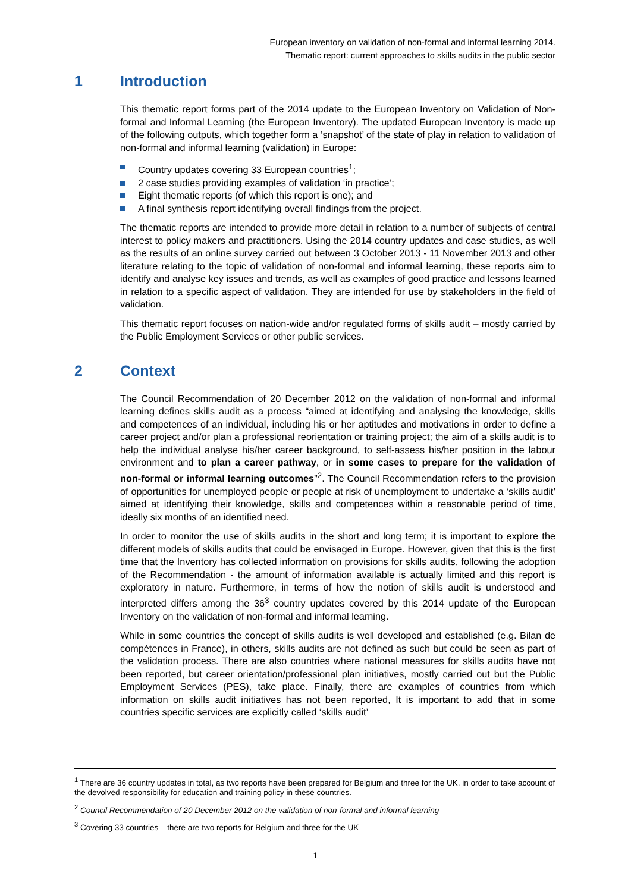European inventory on validation of non-formal and informal learning 2014.
Thematic report: current approaches to skills audits in the public sector
1 Introduction
This thematic report forms part of the 2014 update to the European Inventory on Validation of Non-formal and Informal Learning (the European Inventory). The updated European Inventory is made up of the following outputs, which together form a ‘snapshot’ of the state of play in relation to validation of non-formal and informal learning (validation) in Europe:
Country updates covering 33 European countries<sup>1</sup>;
2 case studies providing examples of validation ‘in practice’;
Eight thematic reports (of which this report is one); and
A final synthesis report identifying overall findings from the project.
The thematic reports are intended to provide more detail in relation to a number of subjects of central interest to policy makers and practitioners. Using the 2014 country updates and case studies, as well as the results of an online survey carried out between 3 October 2013 - 11 November 2013 and other literature relating to the topic of validation of non-formal and informal learning, these reports aim to identify and analyse key issues and trends, as well as examples of good practice and lessons learned in relation to a specific aspect of validation. They are intended for use by stakeholders in the field of validation.
This thematic report focuses on nation-wide and/or regulated forms of skills audit – mostly carried by the Public Employment Services or other public services.
2 Context
The Council Recommendation of 20 December 2012 on the validation of non-formal and informal learning defines skills audit as a process “aimed at identifying and analysing the knowledge, skills and competences of an individual, including his or her aptitudes and motivations in order to define a career project and/or plan a professional reorientation or training project; the aim of a skills audit is to help the individual analyse his/her career background, to self-assess his/her position in the labour environment and to plan a career pathway, or in some cases to prepare for the validation of non-formal or informal learning outcomes”<sup>2</sup>. The Council Recommendation refers to the provision of opportunities for unemployed people or people at risk of unemployment to undertake a ‘skills audit’ aimed at identifying their knowledge, skills and competences within a reasonable period of time, ideally six months of an identified need.
In order to monitor the use of skills audits in the short and long term; it is important to explore the different models of skills audits that could be envisaged in Europe. However, given that this is the first time that the Inventory has collected information on provisions for skills audits, following the adoption of the Recommendation - the amount of information available is actually limited and this report is exploratory in nature. Furthermore, in terms of how the notion of skills audit is understood and interpreted differs among the 36<sup>3</sup> country updates covered by this 2014 update of the European Inventory on the validation of non-formal and informal learning.
While in some countries the concept of skills audits is well developed and established (e.g. Bilan de compétences in France), in others, skills audits are not defined as such but could be seen as part of the validation process. There are also countries where national measures for skills audits have not been reported, but career orientation/professional plan initiatives, mostly carried out but the Public Employment Services (PES), take place. Finally, there are examples of countries from which information on skills audit initiatives has not been reported, It is important to add that in some countries specific services are explicitly called ‘skills audit’
<sup>1</sup> There are 36 country updates in total, as two reports have been prepared for Belgium and three for the UK, in order to take account of the devolved responsibility for education and training policy in these countries.
<sup>2</sup> Council Recommendation of 20 December 2012 on the validation of non-formal and informal learning
<sup>3</sup> Covering 33 countries – there are two reports for Belgium and three for the UK
1